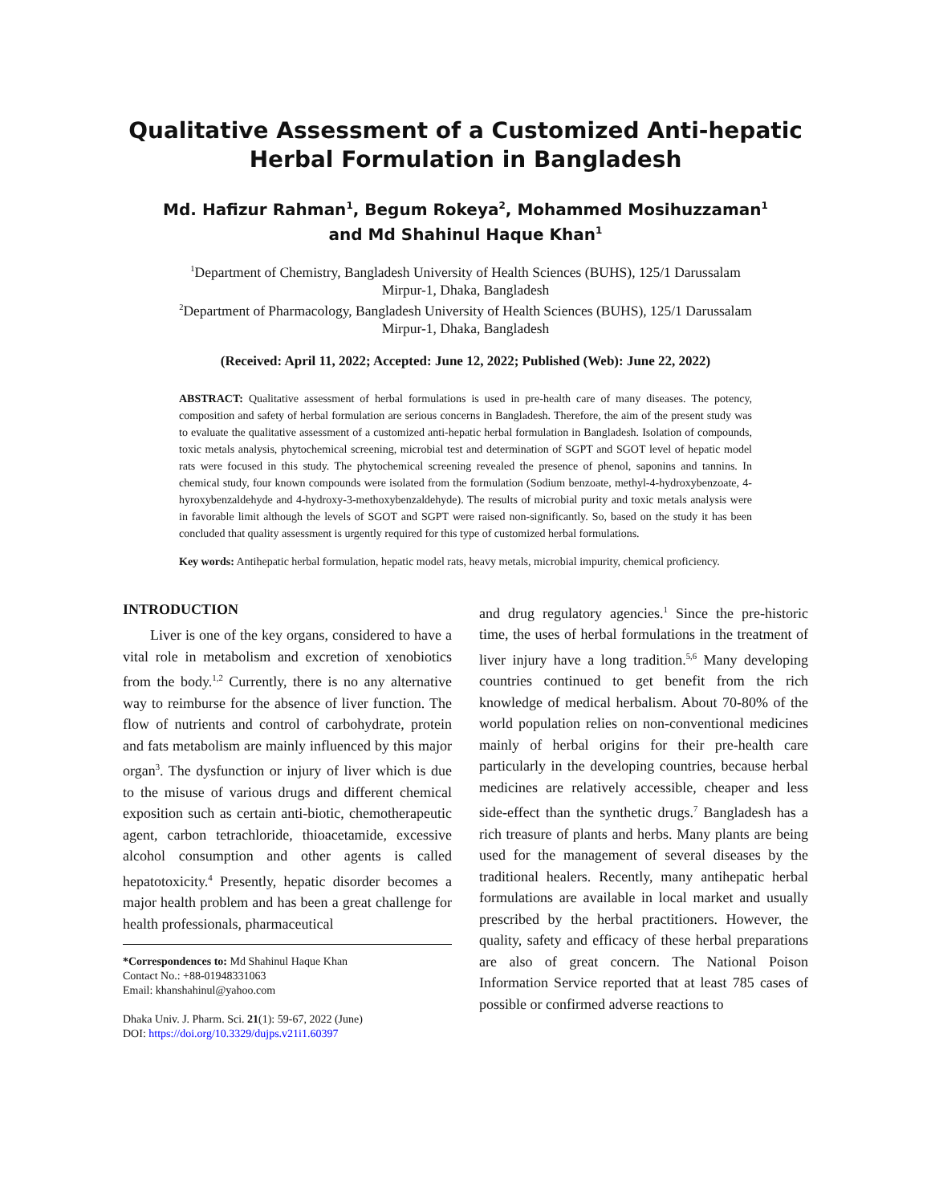Qualitative Assessment of a Customized Anti-hepatic Herbal Formulation in Bangladesh
Md. Hafizur Rahman<sup>1</sup>, Begum Rokeya<sup>2</sup>, Mohammed Mosihuzzaman<sup>1</sup>
and Md Shahinul Haque Khan<sup>1</sup>
<sup>1</sup> Department of Chemistry, Bangladesh University of Health Sciences (BUHS), 125/1 Darussalam
Mirpur-1, Dhaka, Bangladesh
<sup>2</sup> Department of Pharmacology, Bangladesh University of Health Sciences (BUHS), 125/1 Darussalam
Mirpur-1, Dhaka, Bangladesh
(Received: April 11, 2022; Accepted: June 12, 2022; Published (Web): June 22, 2022)
ABSTRACT: Qualitative assessment of herbal formulations is used in pre-health care of many diseases. The potency, composition and safety of herbal formulation are serious concerns in Bangladesh. Therefore, the aim of the present study was to evaluate the qualitative assessment of a customized anti-hepatic herbal formulation in Bangladesh. Isolation of compounds, toxic metals analysis, phytochemical screening, microbial test and determination of SGPT and SGOT level of hepatic model rats were focused in this study. The phytochemical screening revealed the presence of phenol, saponins and tannins. In chemical study, four known compounds were isolated from the formulation (Sodium benzoate, methyl-4-hydroxybenzoate, 4-hyroxybenzaldehyde and 4-hydroxy-3-methoxybenzaldehyde). The results of microbial purity and toxic metals analysis were in favorable limit although the levels of SGOT and SGPT were raised non-significantly. So, based on the study it has been concluded that quality assessment is urgently required for this type of customized herbal formulations.
Key words: Antihepatic herbal formulation, hepatic model rats, heavy metals, microbial impurity, chemical proficiency.
INTRODUCTION
Liver is one of the key organs, considered to have a vital role in metabolism and excretion of xenobiotics from the body.<sup>1,2</sup> Currently, there is no any alternative way to reimburse for the absence of liver function. The flow of nutrients and control of carbohydrate, protein and fats metabolism are mainly influenced by this major organ<sup>3</sup>. The dysfunction or injury of liver which is due to the misuse of various drugs and different chemical exposition such as certain anti-biotic, chemotherapeutic agent, carbon tetrachloride, thioacetamide, excessive alcohol consumption and other agents is called hepatotoxicity.<sup>4</sup> Presently, hepatic disorder becomes a major health problem and has been a great challenge for health professionals, pharmaceutical
*Correspondences to: Md Shahinul Haque Khan
Contact No.: +88-01948331063
Email: khanshahinul@yahoo.com
Dhaka Univ. J. Pharm. Sci. 21(1): 59-67, 2022 (June)
DOI: https://doi.org/10.3329/dujps.v21i1.60397
and drug regulatory agencies.<sup>1</sup> Since the pre-historic time, the uses of herbal formulations in the treatment of liver injury have a long tradition.<sup>5,6</sup> Many developing countries continued to get benefit from the rich knowledge of medical herbalism. About 70-80% of the world population relies on non-conventional medicines mainly of herbal origins for their pre-health care particularly in the developing countries, because herbal medicines are relatively accessible, cheaper and less side-effect than the synthetic drugs.<sup>7</sup> Bangladesh has a rich treasure of plants and herbs. Many plants are being used for the management of several diseases by the traditional healers. Recently, many antihepatic herbal formulations are available in local market and usually prescribed by the herbal practitioners. However, the quality, safety and efficacy of these herbal preparations are also of great concern. The National Poison Information Service reported that at least 785 cases of possible or confirmed adverse reactions to